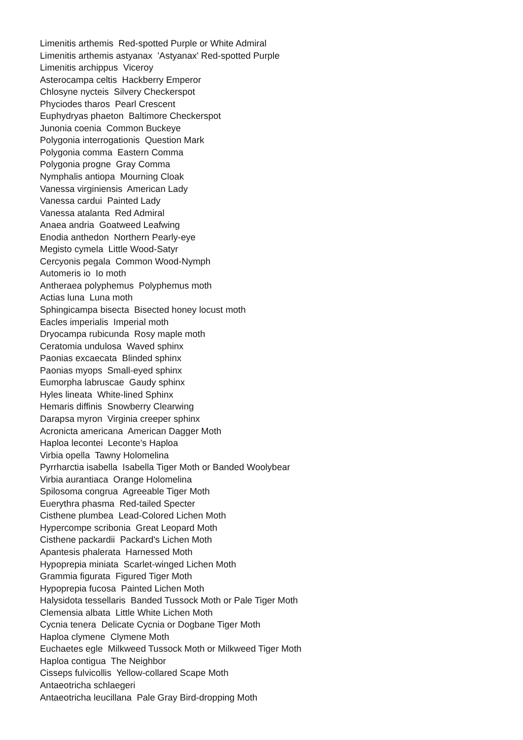Limenitis arthemis Red-spotted Purple or White Admiral
Limenitis arthemis astyanax 'Astyanax' Red-spotted Purple
Limenitis archippus Viceroy
Asterocampa celtis Hackberry Emperor
Chlosyne nycteis Silvery Checkerspot
Phyciodes tharos Pearl Crescent
Euphydryas phaeton Baltimore Checkerspot
Junonia coenia Common Buckeye
Polygonia interrogationis Question Mark
Polygonia comma Eastern Comma
Polygonia progne Gray Comma
Nymphalis antiopa Mourning Cloak
Vanessa virginiensis American Lady
Vanessa cardui Painted Lady
Vanessa atalanta Red Admiral
Anaea andria Goatweed Leafwing
Enodia anthedon Northern Pearly-eye
Megisto cymela Little Wood-Satyr
Cercyonis pegala Common Wood-Nymph
Automeris io Io moth
Antheraea polyphemus Polyphemus moth
Actias luna Luna moth
Sphingicampa bisecta Bisected honey locust moth
Eacles imperialis Imperial moth
Dryocampa rubicunda Rosy maple moth
Ceratomia undulosa Waved sphinx
Paonias excaecata Blinded sphinx
Paonias myops Small-eyed sphinx
Eumorpha labruscae Gaudy sphinx
Hyles lineata White-lined Sphinx
Hemaris diffinis Snowberry Clearwing
Darapsa myron Virginia creeper sphinx
Acronicta americana American Dagger Moth
Haploa lecontei Leconte's Haploa
Virbia opella Tawny Holomelina
Pyrrharctia isabella Isabella Tiger Moth or Banded Woolybear
Virbia aurantiaca Orange Holomelina
Spilosoma congrua Agreeable Tiger Moth
Euerythra phasma Red-tailed Specter
Cisthene plumbea Lead-Colored Lichen Moth
Hypercompe scribonia Great Leopard Moth
Cisthene packardii Packard's Lichen Moth
Apantesis phalerata Harnessed Moth
Hypoprepia miniata Scarlet-winged Lichen Moth
Grammia figurata Figured Tiger Moth
Hypoprepia fucosa Painted Lichen Moth
Halysidota tessellaris Banded Tussock Moth or Pale Tiger Moth
Clemensia albata Little White Lichen Moth
Cycnia tenera Delicate Cycnia or Dogbane Tiger Moth
Haploa clymene Clymene Moth
Euchaetes egle Milkweed Tussock Moth or Milkweed Tiger Moth
Haploa contigua The Neighbor
Cisseps fulvicollis Yellow-collared Scape Moth
Antaeotricha schlaegeri
Antaeotricha leucillana Pale Gray Bird-dropping Moth